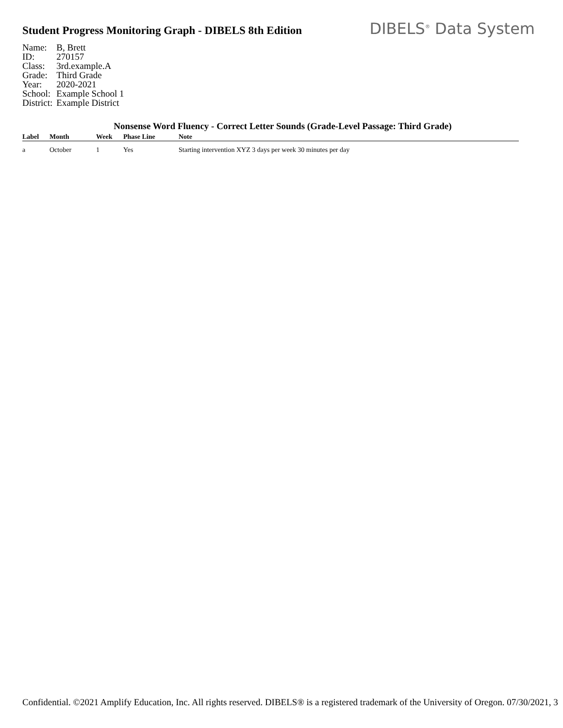Student Progress Monitoring Graph - DIBELS 8th Edition
DIBELS<sup>®</sup> Data System
| Name: | B, Brett |
| ID: | 270157 |
| Class: | 3rd.example.A |
| Grade: | Third Grade |
| Year: | 2020-2021 |
| School: | Example School 1 |
| District: | Example District |
Nonsense Word Fluency - Correct Letter Sounds (Grade-Level Passage: Third Grade)
| Label | Month | Week | Phase Line | Note |
| --- | --- | --- | --- | --- |
| a | October | 1 | Yes | Starting intervention XYZ 3 days per week 30 minutes per day |
Confidential. ©2021 Amplify Education, Inc. All rights reserved. DIBELS® is a registered trademark of the University of Oregon. 07/30/2021, 3